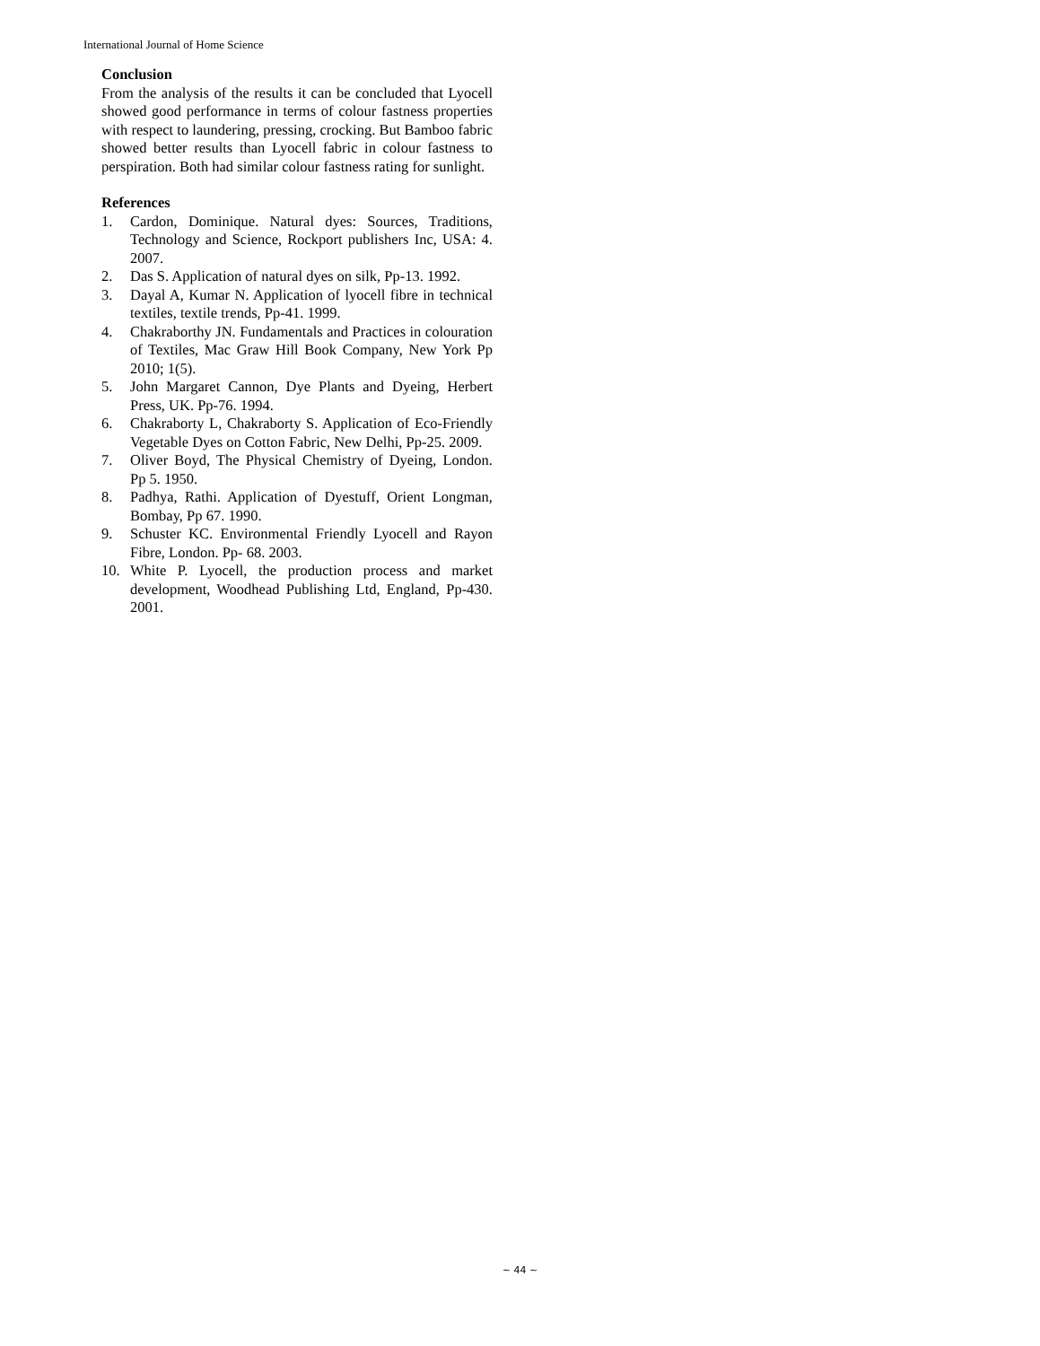International Journal of Home Science
Conclusion
From the analysis of the results it can be concluded that Lyocell showed good performance in terms of colour fastness properties with respect to laundering, pressing, crocking. But Bamboo fabric showed better results than Lyocell fabric in colour fastness to perspiration. Both had similar colour fastness rating for sunlight.
References
1. Cardon, Dominique. Natural dyes: Sources, Traditions, Technology and Science, Rockport publishers Inc, USA: 4. 2007.
2. Das S. Application of natural dyes on silk, Pp-13. 1992.
3. Dayal A, Kumar N. Application of lyocell fibre in technical textiles, textile trends, Pp-41. 1999.
4. Chakraborthy JN. Fundamentals and Practices in colouration of Textiles, Mac Graw Hill Book Company, New York Pp 2010; 1(5).
5. John Margaret Cannon, Dye Plants and Dyeing, Herbert Press, UK. Pp-76. 1994.
6. Chakraborty L, Chakraborty S. Application of Eco-Friendly Vegetable Dyes on Cotton Fabric, New Delhi, Pp-25. 2009.
7. Oliver Boyd, The Physical Chemistry of Dyeing, London. Pp 5. 1950.
8. Padhya, Rathi. Application of Dyestuff, Orient Longman, Bombay, Pp 67. 1990.
9. Schuster KC. Environmental Friendly Lyocell and Rayon Fibre, London. Pp- 68. 2003.
10. White P. Lyocell, the production process and market development, Woodhead Publishing Ltd, England, Pp-430. 2001.
~ 44 ~